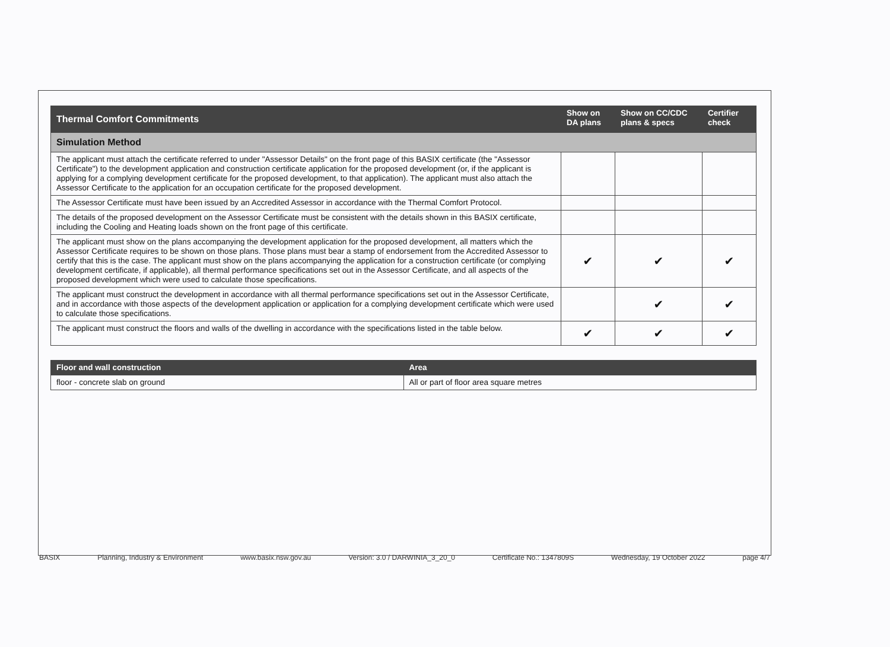| Thermal Comfort Commitments | Show on DA plans | Show on CC/CDC plans & specs | Certifier check |
| --- | --- | --- | --- |
| Simulation Method | | | |
| The applicant must attach the certificate referred to under "Assessor Details" on the front page of this BASIX certificate (the "Assessor Certificate") to the development application and construction certificate application for the proposed development (or, if the applicant is applying for a complying development certificate for the proposed development, to that application). The applicant must also attach the Assessor Certificate to the application for an occupation certificate for the proposed development. | | | |
| The Assessor Certificate must have been issued by an Accredited Assessor in accordance with the Thermal Comfort Protocol. | | | |
| The details of the proposed development on the Assessor Certificate must be consistent with the details shown in this BASIX certificate, including the Cooling and Heating loads shown on the front page of this certificate. | | | |
| The applicant must show on the plans accompanying the development application for the proposed development, all matters which the Assessor Certificate requires to be shown on those plans. Those plans must bear a stamp of endorsement from the Accredited Assessor to certify that this is the case. The applicant must show on the plans accompanying the application for a construction certificate (or complying development certificate, if applicable), all thermal performance specifications set out in the Assessor Certificate, and all aspects of the proposed development which were used to calculate those specifications. | ✔ | ✔ | ✔ |
| The applicant must construct the development in accordance with all thermal performance specifications set out in the Assessor Certificate, and in accordance with those aspects of the development application or application for a complying development certificate which were used to calculate those specifications. | | ✔ | ✔ |
| The applicant must construct the floors and walls of the dwelling in accordance with the specifications listed in the table below. | ✔ | ✔ | ✔ |
| Floor and wall construction | Area |
| --- | --- |
| floor - concrete slab on ground | All or part of floor area square metres |
BASIX Planning, Industry & Environment www.basix.nsw.gov.au Version: 3.0 / DARWINIA_3_20_0 Certificate No.: 1347809S Wednesday, 19 October 2022 page 4/7